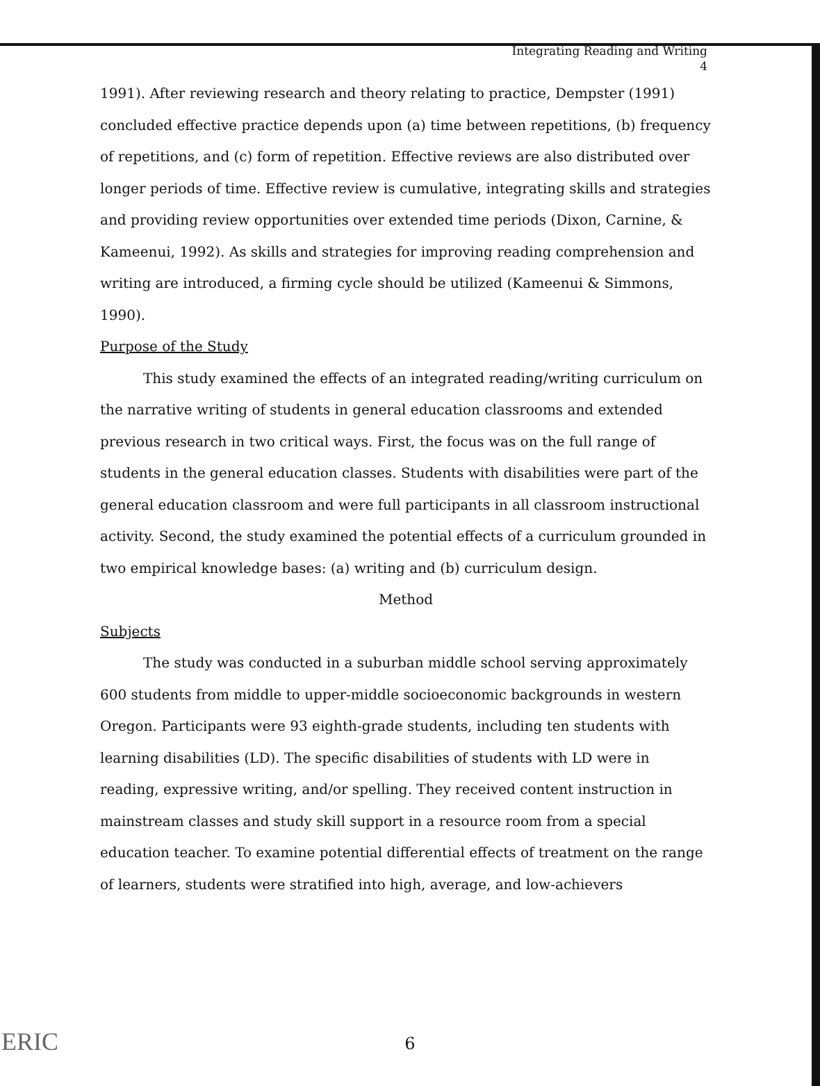Integrating Reading and Writing
4
1991). After reviewing research and theory relating to practice, Dempster (1991) concluded effective practice depends upon (a) time between repetitions, (b) frequency of repetitions, and (c) form of repetition. Effective reviews are also distributed over longer periods of time. Effective review is cumulative, integrating skills and strategies and providing review opportunities over extended time periods (Dixon, Carnine, & Kameenui, 1992). As skills and strategies for improving reading comprehension and writing are introduced, a firming cycle should be utilized (Kameenui & Simmons, 1990).
Purpose of the Study
This study examined the effects of an integrated reading/writing curriculum on the narrative writing of students in general education classrooms and extended previous research in two critical ways. First, the focus was on the full range of students in the general education classes. Students with disabilities were part of the general education classroom and were full participants in all classroom instructional activity. Second, the study examined the potential effects of a curriculum grounded in two empirical knowledge bases: (a) writing and (b) curriculum design.
Method
Subjects
The study was conducted in a suburban middle school serving approximately 600 students from middle to upper-middle socioeconomic backgrounds in western Oregon. Participants were 93 eighth-grade students, including ten students with learning disabilities (LD). The specific disabilities of students with LD were in reading, expressive writing, and/or spelling. They received content instruction in mainstream classes and study skill support in a resource room from a special education teacher. To examine potential differential effects of treatment on the range of learners, students were stratified into high, average, and low-achievers
ERIC
6